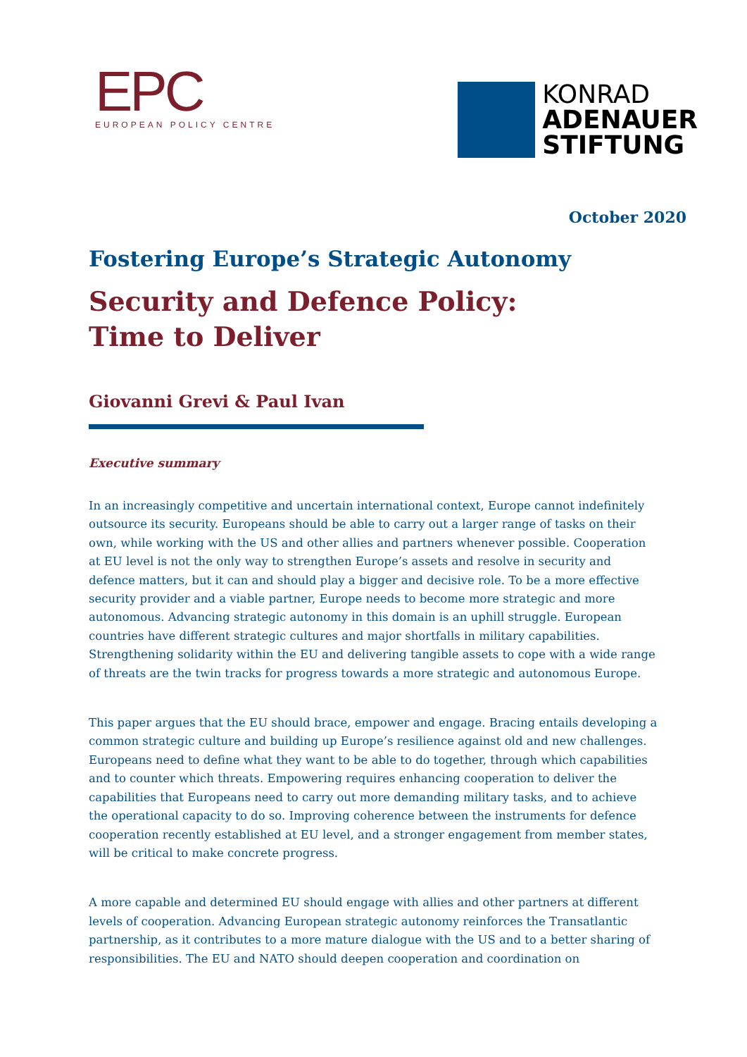EPC
EUROPEAN POLICY CENTRE
KONRAD
ADENAUER
STIFTUNG
October 2020
Fostering Europe’s Strategic Autonomy
Security and Defence Policy:
Time to Deliver
Giovanni Grevi & Paul Ivan
Executive summary
In an increasingly competitive and uncertain international context, Europe cannot indefinitely outsource its security. Europeans should be able to carry out a larger range of tasks on their own, while working with the US and other allies and partners whenever possible. Cooperation at EU level is not the only way to strengthen Europe’s assets and resolve in security and defence matters, but it can and should play a bigger and decisive role. To be a more effective security provider and a viable partner, Europe needs to become more strategic and more autonomous. Advancing strategic autonomy in this domain is an uphill struggle. European countries have different strategic cultures and major shortfalls in military capabilities. Strengthening solidarity within the EU and delivering tangible assets to cope with a wide range of threats are the twin tracks for progress towards a more strategic and autonomous Europe.
This paper argues that the EU should brace, empower and engage. Bracing entails developing a common strategic culture and building up Europe’s resilience against old and new challenges. Europeans need to define what they want to be able to do together, through which capabilities and to counter which threats. Empowering requires enhancing cooperation to deliver the capabilities that Europeans need to carry out more demanding military tasks, and to achieve the operational capacity to do so. Improving coherence between the instruments for defence cooperation recently established at EU level, and a stronger engagement from member states, will be critical to make concrete progress.
A more capable and determined EU should engage with allies and other partners at different levels of cooperation. Advancing European strategic autonomy reinforces the Transatlantic partnership, as it contributes to a more mature dialogue with the US and to a better sharing of responsibilities. The EU and NATO should deepen cooperation and coordination on